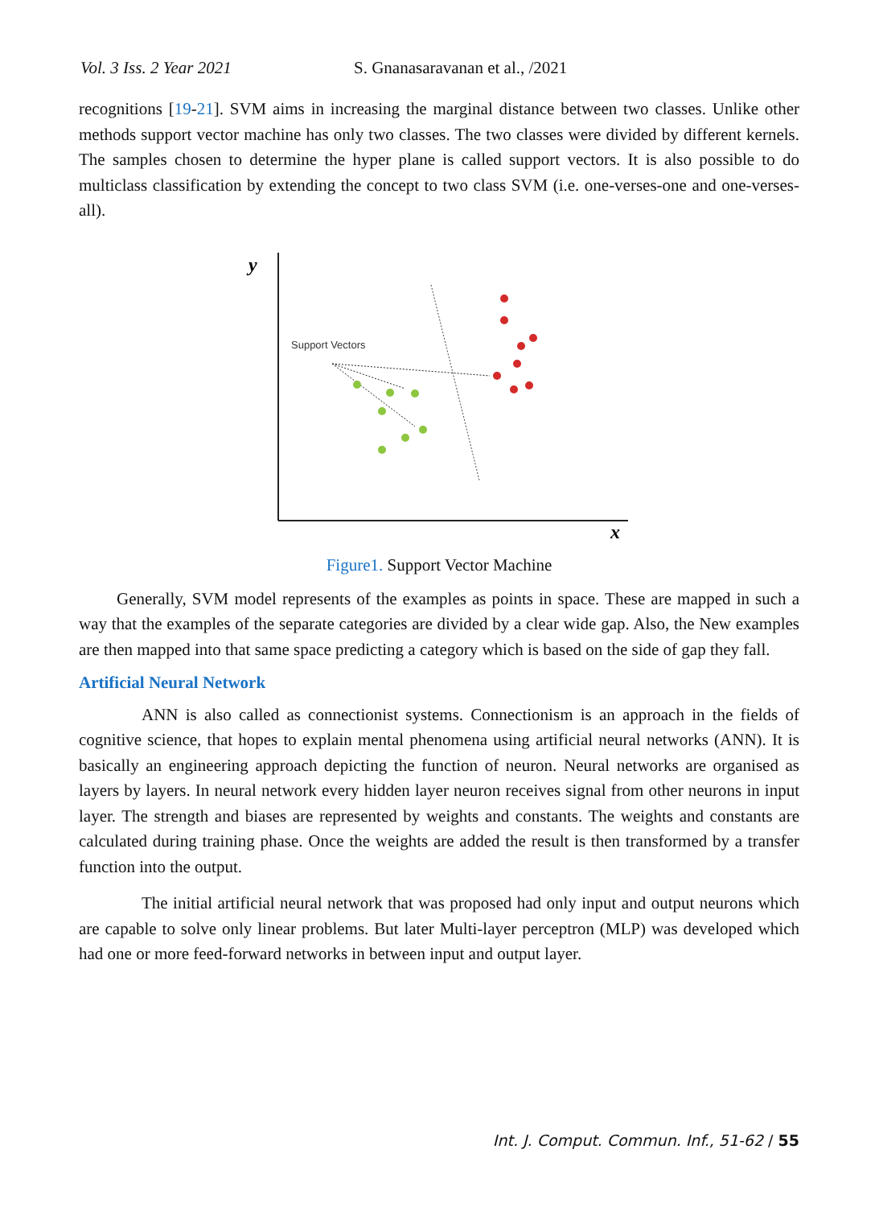Vol. 3 Iss. 2 Year 2021 S. Gnanasaravanan et al., /2021
recognitions [19-21]. SVM aims in increasing the marginal distance between two classes. Unlike other methods support vector machine has only two classes. The two classes were divided by different kernels. The samples chosen to determine the hyper plane is called support vectors. It is also possible to do multiclass classification by extending the concept to two class SVM (i.e. one-verses-one and one-verses-all).
y
x
Support Vectors
Figure1. Support Vector Machine
Generally, SVM model represents of the examples as points in space. These are mapped in such a way that the examples of the separate categories are divided by a clear wide gap. Also, the New examples are then mapped into that same space predicting a category which is based on the side of gap they fall.
Artificial Neural Network
ANN is also called as connectionist systems. Connectionism is an approach in the fields of cognitive science, that hopes to explain mental phenomena using artificial neural networks (ANN). It is basically an engineering approach depicting the function of neuron. Neural networks are organised as layers by layers. In neural network every hidden layer neuron receives signal from other neurons in input layer. The strength and biases are represented by weights and constants. The weights and constants are calculated during training phase. Once the weights are added the result is then transformed by a transfer function into the output.
The initial artificial neural network that was proposed had only input and output neurons which are capable to solve only linear problems. But later Multi-layer perceptron (MLP) was developed which had one or more feed-forward networks in between input and output layer.
Int. J. Comput. Commun. Inf., 51-62 / 55